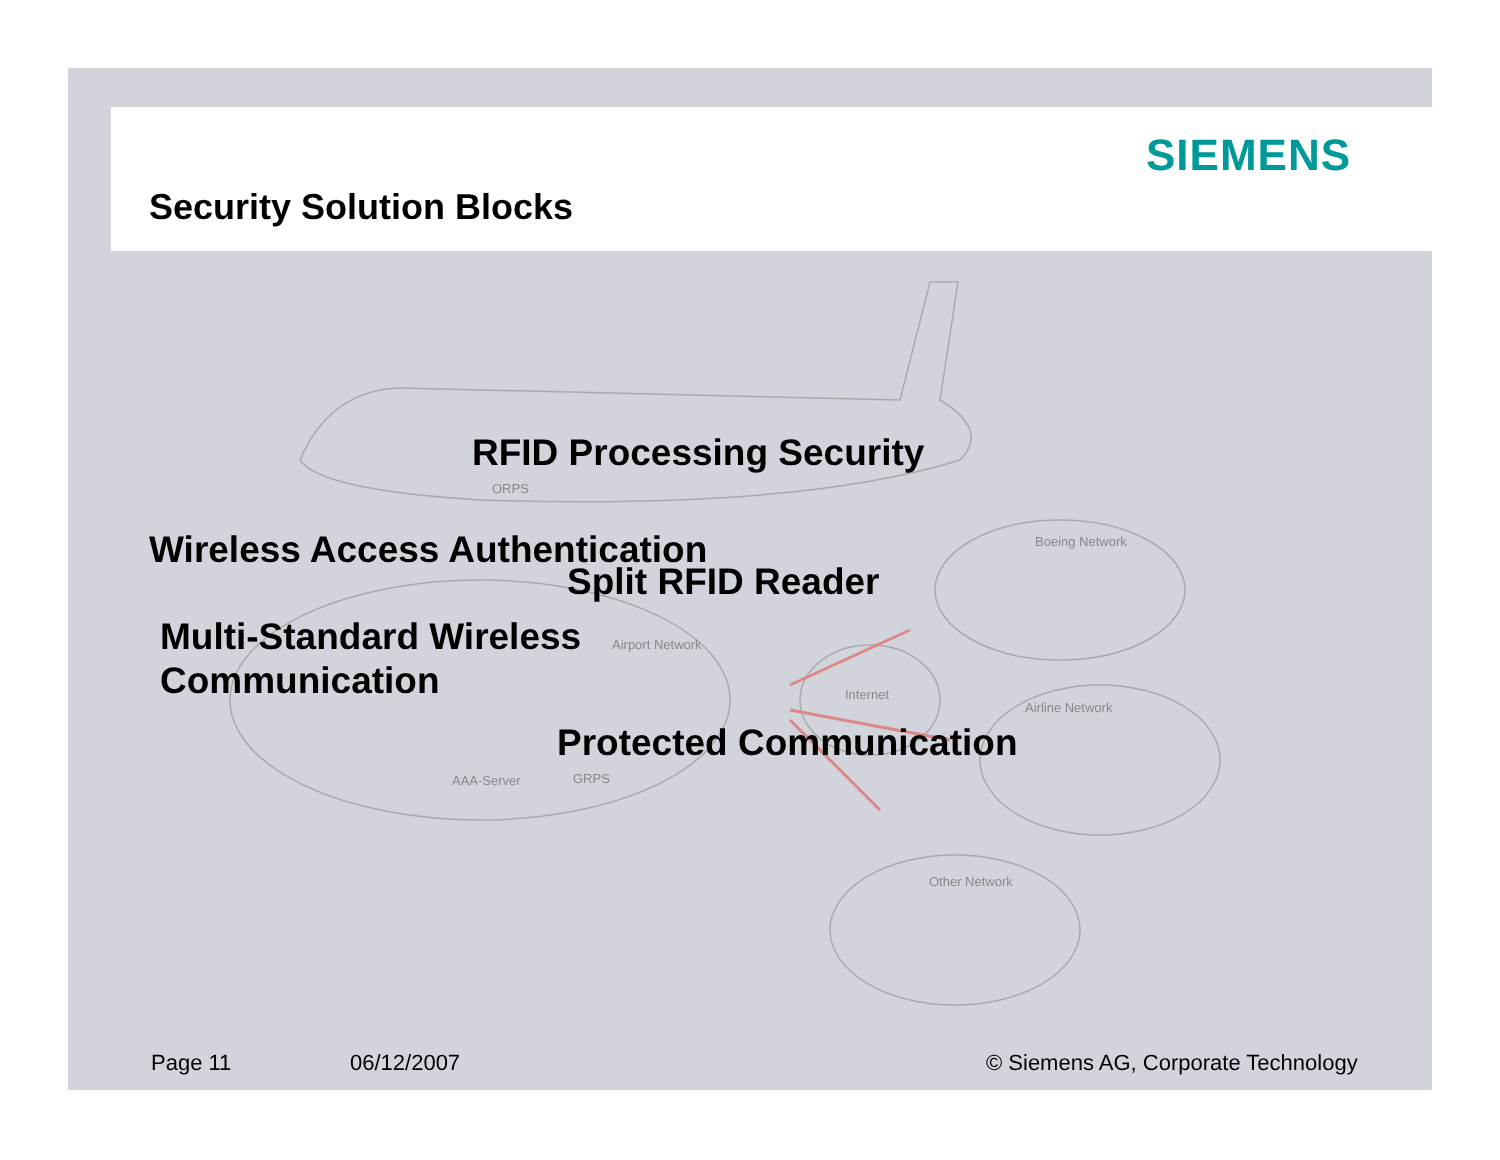SIEMENS
Security Solution Blocks
Airport Network
Internet
Boeing Network
Airline Network
Other Network
ORPS
AAA-Server GRPS
RFID Processing Security
Wireless Access Authentication
Split RFID Reader
Multi-Standard Wireless
Communication
Protected Communication
Page 11 06/12/2007
© Siemens AG, Corporate Technology